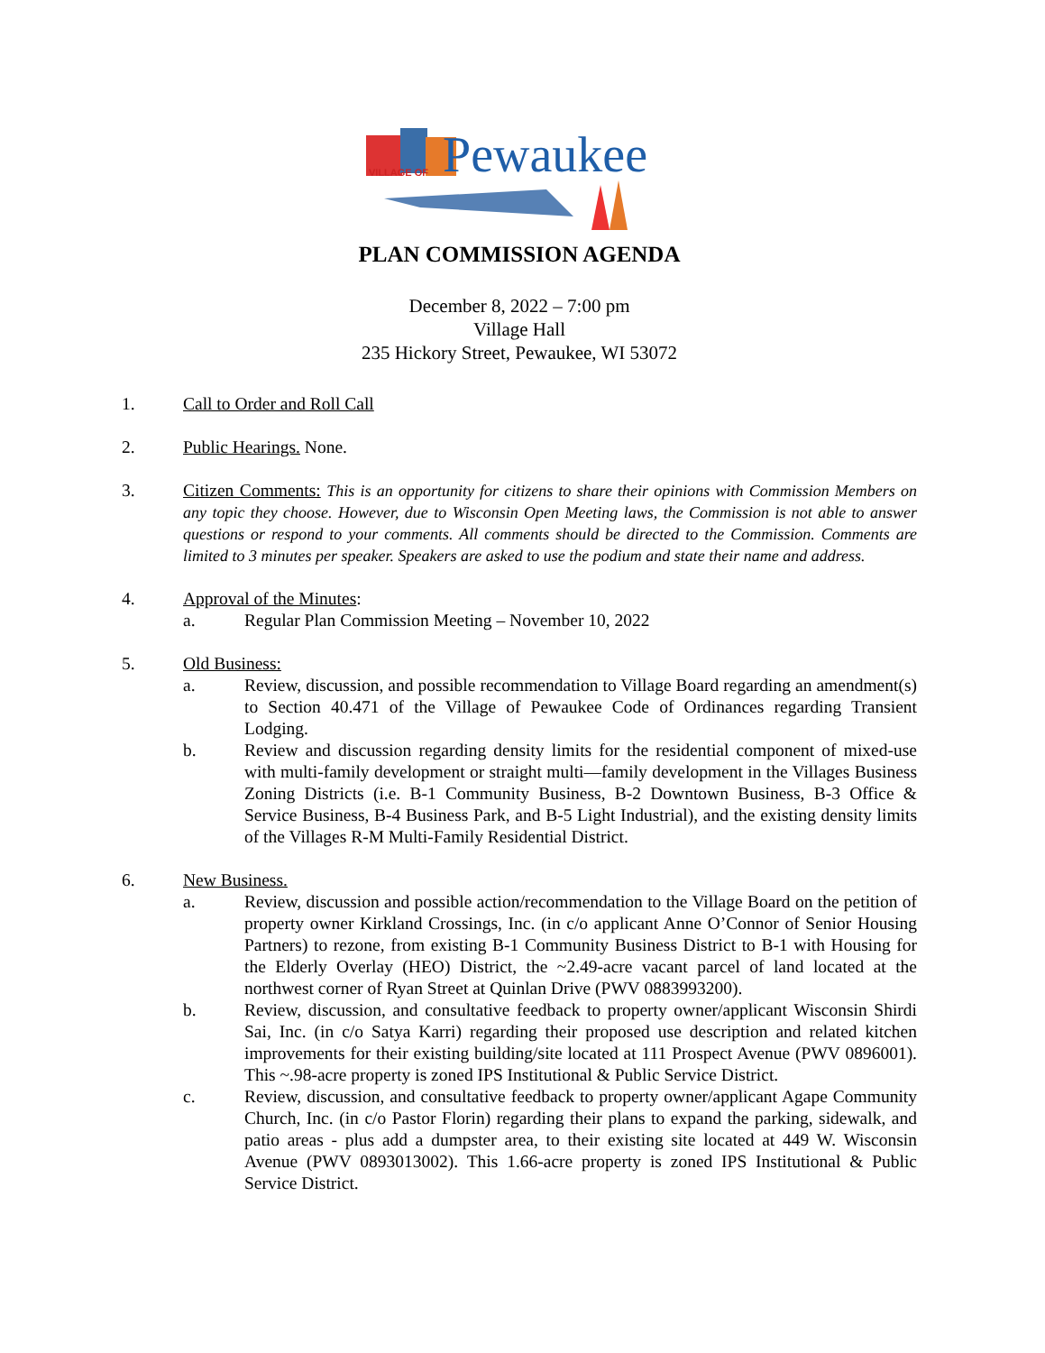VILLAGE OF
Pewaukee
PLAN COMMISSION AGENDA
December 8, 2022 – 7:00 pm
Village Hall
235 Hickory Street, Pewaukee, WI 53072
1. Call to Order and Roll Call
2. Public Hearings. None.
3. Citizen Comments: This is an opportunity for citizens to share their opinions with Commission Members on any topic they choose. However, due to Wisconsin Open Meeting laws, the Commission is not able to answer questions or respond to your comments. All comments should be directed to the Commission. Comments are limited to 3 minutes per speaker. Speakers are asked to use the podium and state their name and address.
4. Approval of the Minutes:
a. Regular Plan Commission Meeting – November 10, 2022
5. Old Business:
a. Review, discussion, and possible recommendation to Village Board regarding an amendment(s) to Section 40.471 of the Village of Pewaukee Code of Ordinances regarding Transient Lodging.
b. Review and discussion regarding density limits for the residential component of mixed-use with multi-family development or straight multi—family development in the Villages Business Zoning Districts (i.e. B-1 Community Business, B-2 Downtown Business, B-3 Office & Service Business, B-4 Business Park, and B-5 Light Industrial), and the existing density limits of the Villages R-M Multi-Family Residential District.
6. New Business.
a. Review, discussion and possible action/recommendation to the Village Board on the petition of property owner Kirkland Crossings, Inc. (in c/o applicant Anne O’Connor of Senior Housing Partners) to rezone, from existing B-1 Community Business District to B-1 with Housing for the Elderly Overlay (HEO) District, the ~2.49-acre vacant parcel of land located at the northwest corner of Ryan Street at Quinlan Drive (PWV 0883993200).
b. Review, discussion, and consultative feedback to property owner/applicant Wisconsin Shirdi Sai, Inc. (in c/o Satya Karri) regarding their proposed use description and related kitchen improvements for their existing building/site located at 111 Prospect Avenue (PWV 0896001). This ~.98-acre property is zoned IPS Institutional & Public Service District.
c. Review, discussion, and consultative feedback to property owner/applicant Agape Community Church, Inc. (in c/o Pastor Florin) regarding their plans to expand the parking, sidewalk, and patio areas - plus add a dumpster area, to their existing site located at 449 W. Wisconsin Avenue (PWV 0893013002). This 1.66-acre property is zoned IPS Institutional & Public Service District.